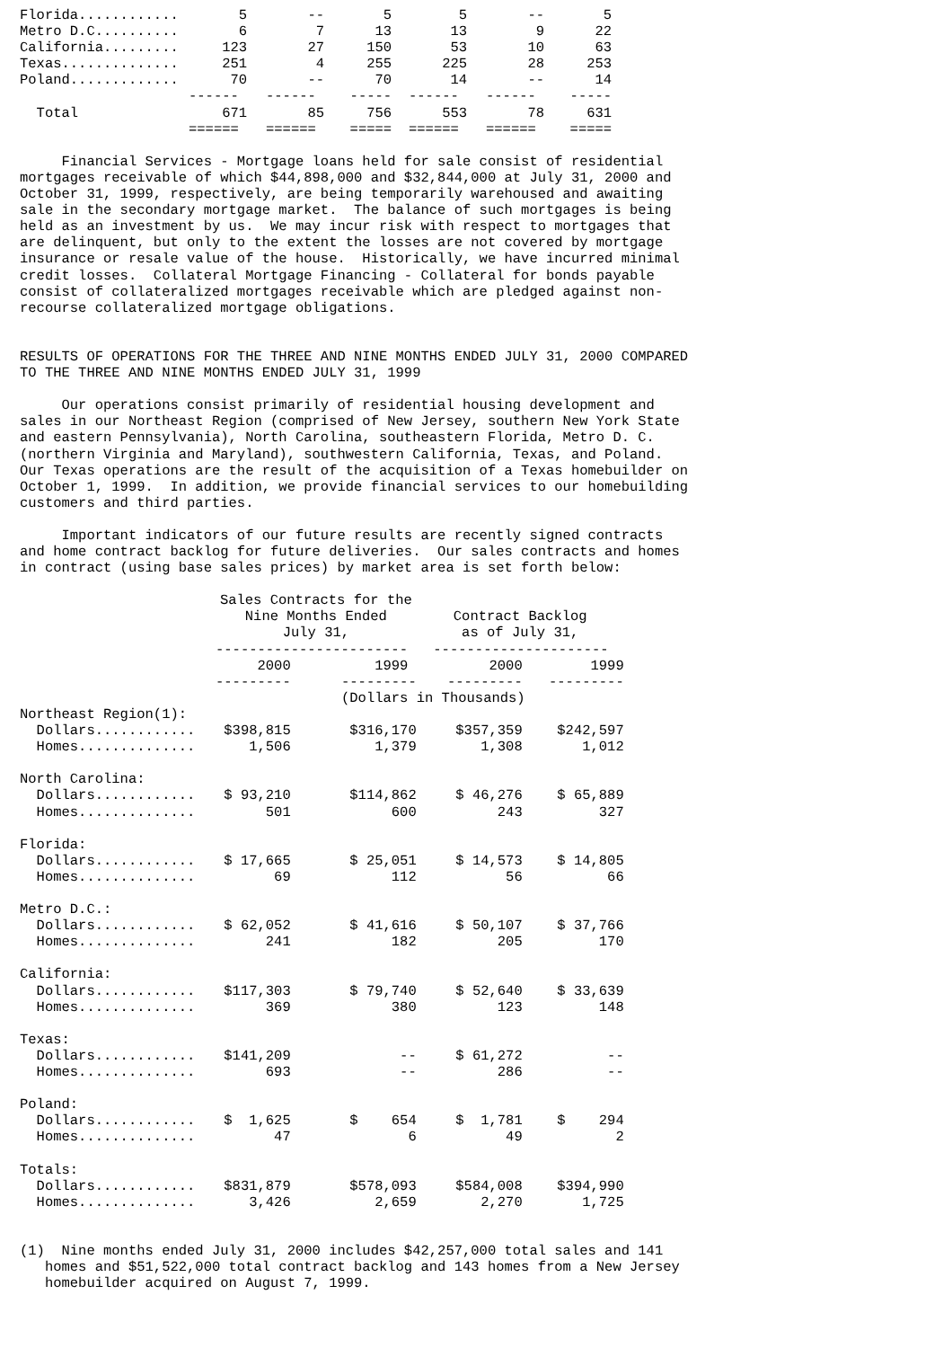| Florida............ | 5 | -- | 5 | 5 | -- | 5 |
| Metro D.C.......... | 6 | 7 | 13 | 13 | 9 | 22 |
| California......... | 123 | 27 | 150 | 53 | 10 | 63 |
| Texas.............. | 251 | 4 | 255 | 225 | 28 | 253 |
| Poland............. | 70 | -- | 70 | 14 | -- | 14 |
| | ------ | ------ | ----- | ------ | ------ | ----- |
| Total | 671 | 85 | 756 | 553 | 78 | 631 |
| | ====== | ====== | ===== | ====== | ====== | ===== |
     Financial Services - Mortgage loans held for sale consist of residential
mortgages receivable of which $44,898,000 and $32,844,000 at July 31, 2000 and
October 31, 1999, respectively, are being temporarily warehoused and awaiting
sale in the secondary mortgage market.  The balance of such mortgages is being
held as an investment by us.  We may incur risk with respect to mortgages that
are delinquent, but only to the extent the losses are not covered by mortgage
insurance or resale value of the house.  Historically, we have incurred minimal
credit losses.  Collateral Mortgage Financing - Collateral for bonds payable
consist of collateralized mortgages receivable which are pledged against non-
recourse collateralized mortgage obligations.


RESULTS OF OPERATIONS FOR THE THREE AND NINE MONTHS ENDED JULY 31, 2000 COMPARED
TO THE THREE AND NINE MONTHS ENDED JULY 31, 1999

     Our operations consist primarily of residential housing development and
sales in our Northeast Region (comprised of New Jersey, southern New York State
and eastern Pennsylvania), North Carolina, southeastern Florida, Metro D. C.
(northern Virginia and Maryland), southwestern California, Texas, and Poland.
Our Texas operations are the result of the acquisition of a Texas homebuilder on
October 1, 1999.  In addition, we provide financial services to our homebuilding
customers and third parties.

     Important indicators of our future results are recently signed contracts
and home contract backlog for future deliveries.  Our sales contracts and homes
in contract (using base sales prices) by market area is set forth below:
| | Sales Contracts for the Nine Months Ended July 31, | | Contract Backlog as of July 31, | |
| --- | --- | --- | --- | --- |
| | ----------------------- | | --------------------- | |
| | 2000 | 1999 | 2000 | 1999 |
| | --------- | --------- | --------- | --------- |
| | (Dollars in Thousands) | | | |
| Northeast Region(1): | | | | |
| Dollars............ | $398,815 | $316,170 | $357,359 | $242,597 |
| Homes.............. | 1,506 | 1,379 | 1,308 | 1,012 |
| North Carolina: | | | | |
| Dollars............ | $ 93,210 | $114,862 | $ 46,276 | $ 65,889 |
| Homes.............. | 501 | 600 | 243 | 327 |
| Florida: | | | | |
| Dollars............ | $ 17,665 | $ 25,051 | $ 14,573 | $ 14,805 |
| Homes.............. | 69 | 112 | 56 | 66 |
| Metro D.C.: | | | | |
| Dollars............ | $ 62,052 | $ 41,616 | $ 50,107 | $ 37,766 |
| Homes.............. | 241 | 182 | 205 | 170 |
| California: | | | | |
| Dollars............ | $117,303 | $ 79,740 | $ 52,640 | $ 33,639 |
| Homes.............. | 369 | 380 | 123 | 148 |
| Texas: | | | | |
| Dollars............ | $141,209 | -- | $ 61,272 | -- |
| Homes.............. | 693 | -- | 286 | -- |
| Poland: | | | | |
| Dollars............ | $ 1,625 | $ 654 | $ 1,781 | $ 294 |
| Homes.............. | 47 | 6 | 49 | 2 |
| Totals: | | | | |
| Dollars............ | $831,879 | $578,093 | $584,008 | $394,990 |
| Homes.............. | 3,426 | 2,659 | 2,270 | 1,725 |
(1)  Nine months ended July 31, 2000 includes $42,257,000 total sales and 141
   homes and $51,522,000 total contract backlog and 143 homes from a New Jersey
   homebuilder acquired on August 7, 1999.